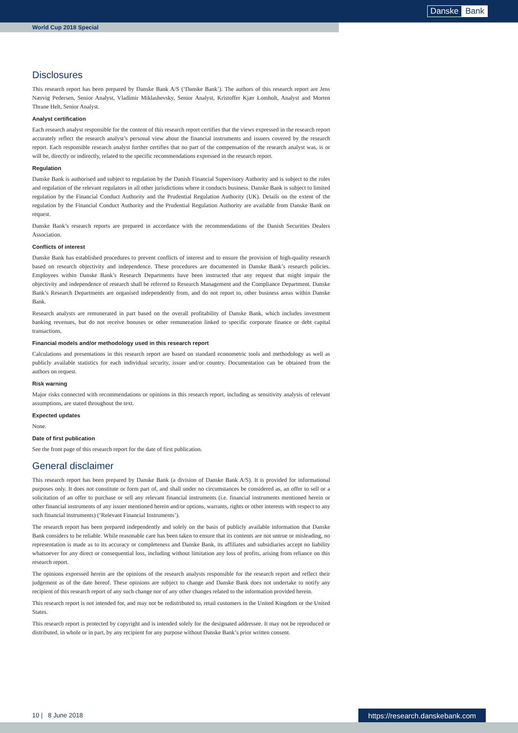Danske Bank
World Cup 2018 Special
Disclosures
This research report has been prepared by Danske Bank A/S (‘Danske Bank’). The authors of this research report are Jens Nærvig Pedersen, Senior Analyst, Vladimir Miklashevsky, Senior Analyst, Kristoffer Kjær Lomholt, Analyst and Morten Thrane Helt, Senior Analyst.
Analyst certification
Each research analyst responsible for the content of this research report certifies that the views expressed in the research report accurately reflect the research analyst’s personal view about the financial instruments and issuers covered by the research report. Each responsible research analyst further certifies that no part of the compensation of the research analyst was, is or will be, directly or indirectly, related to the specific recommendations expressed in the research report.
Regulation
Danske Bank is authorised and subject to regulation by the Danish Financial Supervisory Authority and is subject to the rules and regulation of the relevant regulators in all other jurisdictions where it conducts business. Danske Bank is subject to limited regulation by the Financial Conduct Authority and the Prudential Regulation Authority (UK). Details on the extent of the regulation by the Financial Conduct Authority and the Prudential Regulation Authority are available from Danske Bank on request.
Danske Bank’s research reports are prepared in accordance with the recommendations of the Danish Securities Dealers Association.
Conflicts of interest
Danske Bank has established procedures to prevent conflicts of interest and to ensure the provision of high-quality research based on research objectivity and independence. These procedures are documented in Danske Bank’s research policies. Employees within Danske Bank’s Research Departments have been instructed that any request that might impair the objectivity and independence of research shall be referred to Research Management and the Compliance Department. Danske Bank’s Research Departments are organised independently from, and do not report to, other business areas within Danske Bank.
Research analysts are remunerated in part based on the overall profitability of Danske Bank, which includes investment banking revenues, but do not receive bonuses or other remuneration linked to specific corporate finance or debt capital transactions.
Financial models and/or methodology used in this research report
Calculations and presentations in this research report are based on standard econometric tools and methodology as well as publicly available statistics for each individual security, issuer and/or country. Documentation can be obtained from the authors on request.
Risk warning
Major risks connected with recommendations or opinions in this research report, including as sensitivity analysis of relevant assumptions, are stated throughout the text.
Expected updates
None.
Date of first publication
See the front page of this research report for the date of first publication.
General disclaimer
This research report has been prepared by Danske Bank (a division of Danske Bank A/S). It is provided for informational purposes only. It does not constitute or form part of, and shall under no circumstances be considered as, an offer to sell or a solicitation of an offer to purchase or sell any relevant financial instruments (i.e. financial instruments mentioned herein or other financial instruments of any issuer mentioned herein and/or options, warrants, rights or other interests with respect to any such financial instruments) (‘Relevant Financial Instruments’).
The research report has been prepared independently and solely on the basis of publicly available information that Danske Bank considers to be reliable. While reasonable care has been taken to ensure that its contents are not untrue or misleading, no representation is made as to its accuracy or completeness and Danske Bank, its affiliates and subsidiaries accept no liability whatsoever for any direct or consequential loss, including without limitation any loss of profits, arising from reliance on this research report.
The opinions expressed herein are the opinions of the research analysts responsible for the research report and reflect their judgement as of the date hereof. These opinions are subject to change and Danske Bank does not undertake to notify any recipient of this research report of any such change nor of any other changes related to the information provided herein.
This research report is not intended for, and may not be redistributed to, retail customers in the United Kingdom or the United States.
This research report is protected by copyright and is intended solely for the designated addressee. It may not be reproduced or distributed, in whole or in part, by any recipient for any purpose without Danske Bank’s prior written consent.
10 | 8 June 2018 https://research.danskebank.com